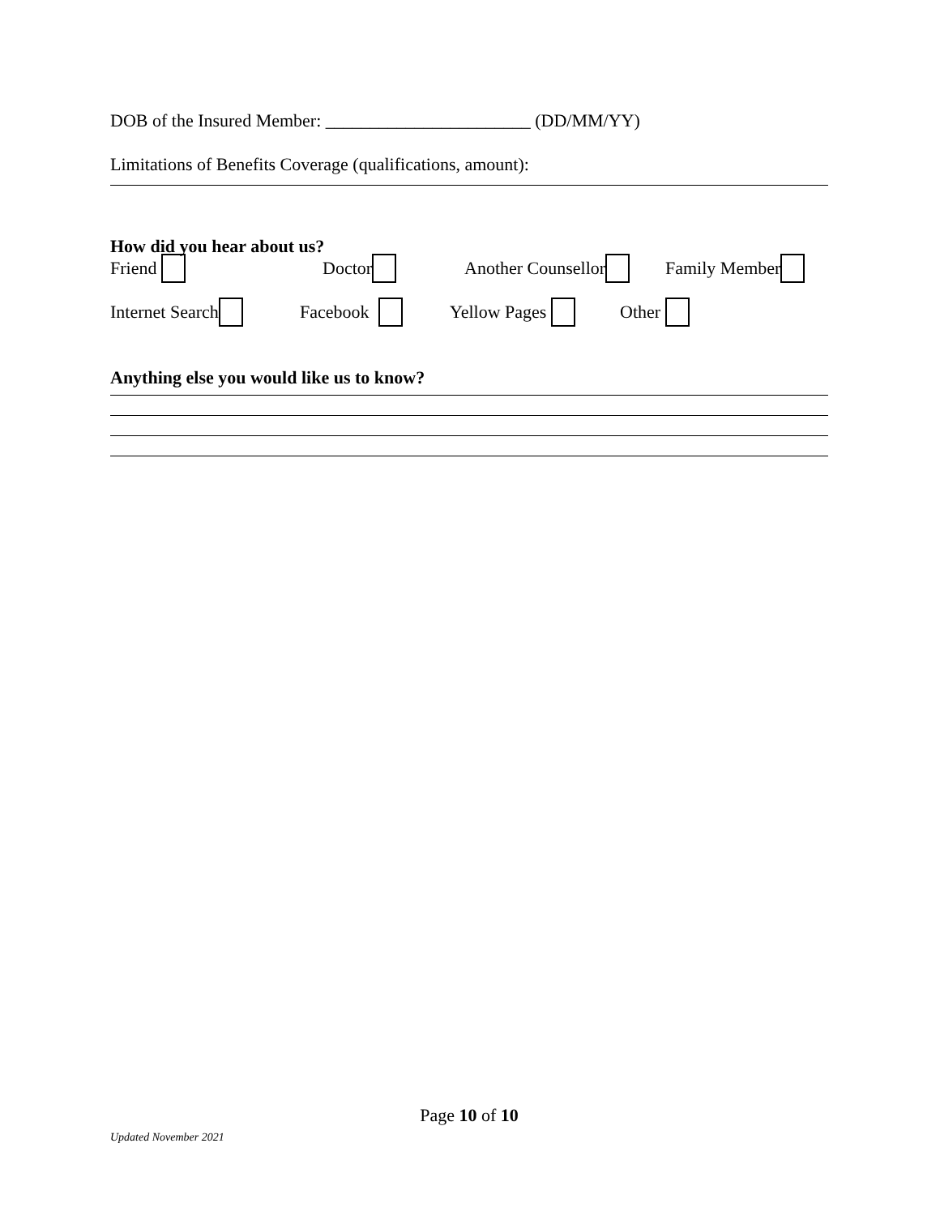DOB of the Insured Member: _______________________ (DD/MM/YY)
Limitations of Benefits Coverage (qualifications, amount):
How did you hear about us?
Friend Doctor Another Counsellor Family Member
Internet Search Facebook Yellow Pages Other
Anything else you would like us to know?
Page 10 of 10
Updated November 2021